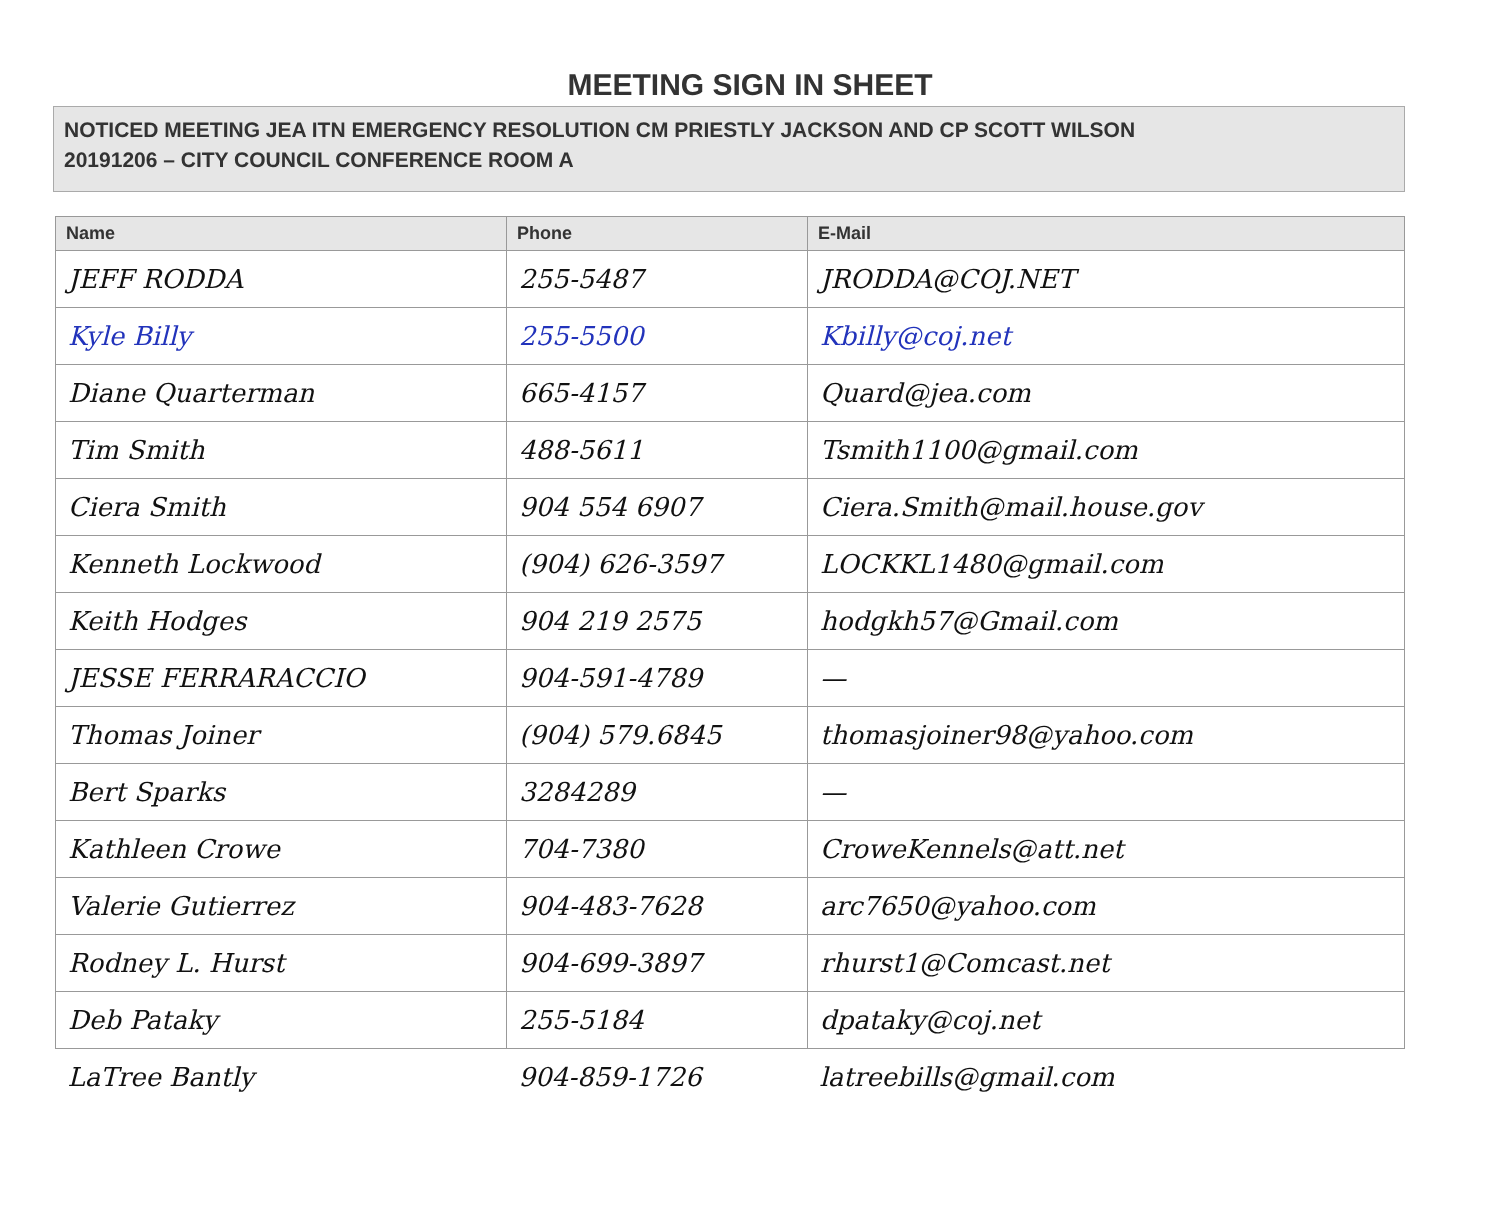MEETING SIGN IN SHEET
NOTICED MEETING JEA ITN EMERGENCY RESOLUTION CM PRIESTLY JACKSON AND CP SCOTT WILSON
20191206 – CITY COUNCIL CONFERENCE ROOM A
| Name | Phone | E-Mail |
| --- | --- | --- |
| JEFF RODDA | 255-5487 | JRODDA@COJ.NET |
| Kyle Billy | 255-5500 | Kbilly@coj.net |
| Diane Quarterman | 665-4157 | Quard@jea.com |
| Tim Smith | 488-5611 | Tsmith1100@gmail.com |
| Ciera Smith | 904 554 6907 | Ciera.Smith@mail.house.gov |
| Kenneth Lockwood | (904) 626-3597 | LOCKKL1480@gmail.com |
| Keith Hodges | 904 219 2575 | hodgkh57@Gmail.com |
| JESSE FERRARACCIO | 904-591-4789 | — |
| Thomas Joiner | (904) 579.6845 | thomasjoiner98@yahoo.com |
| Bert Sparks | 3284289 | — |
| Kathleen Crowe | 704-7380 | CroweKennels@att.net |
| Valerie Gutierrez | 904-483-7628 | arc7650@yahoo.com |
| Rodney L. Hurst | 904-699-3897 | rhurst1@Comcast.net |
| Deb Pataky | 255-5184 | dpataky@coj.net |
| LaTree Bantly | 904-859-1726 | latreebills@gmail.com |